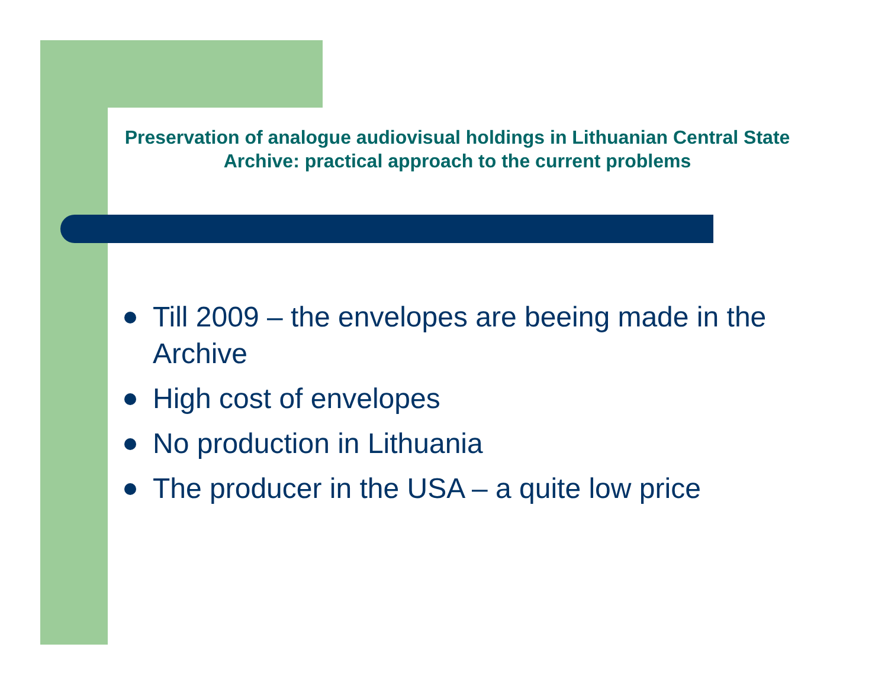Preservation of analogue audiovisual holdings in Lithuanian Central State Archive: practical approach to the current problems
Till 2009 – the envelopes are beeing made in the Archive
High cost of envelopes
No production in Lithuania
The producer in the USA – a quite low price